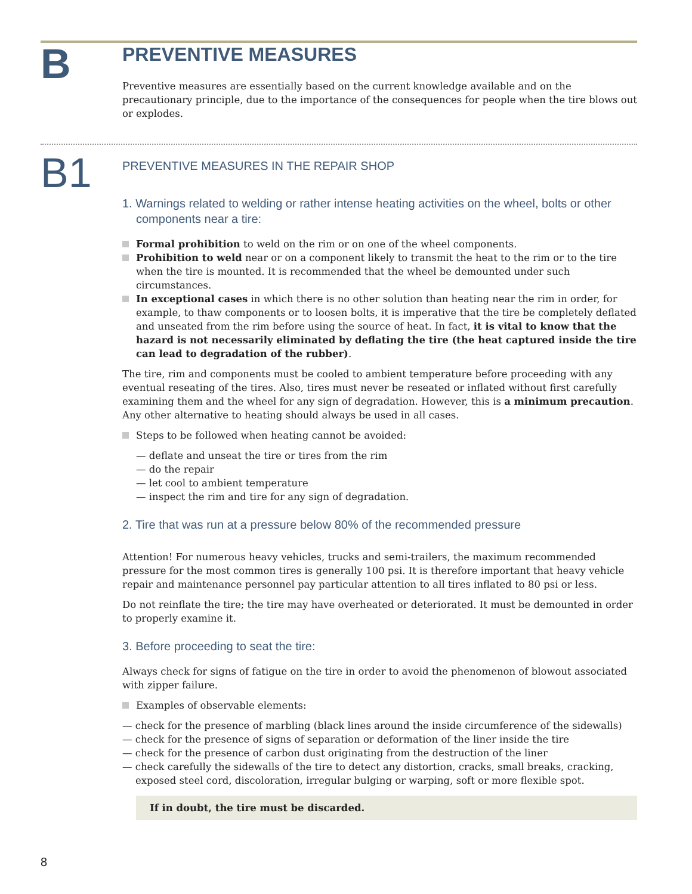B
PREVENTIVE MEASURES
Preventive measures are essentially based on the current knowledge available and on the precautionary principle, due to the importance of the consequences for people when the tire blows out or explodes.
B1
PREVENTIVE MEASURES IN THE REPAIR SHOP
1. Warnings related to welding or rather intense heating activities on the wheel, bolts or other components near a tire:
Formal prohibition to weld on the rim or on one of the wheel components.
Prohibition to weld near or on a component likely to transmit the heat to the rim or to the tire when the tire is mounted. It is recommended that the wheel be demounted under such circumstances.
In exceptional cases in which there is no other solution than heating near the rim in order, for example, to thaw components or to loosen bolts, it is imperative that the tire be completely deflated and unseated from the rim before using the source of heat. In fact, it is vital to know that the hazard is not necessarily eliminated by deflating the tire (the heat captured inside the tire can lead to degradation of the rubber).
The tire, rim and components must be cooled to ambient temperature before proceeding with any eventual reseating of the tires. Also, tires must never be reseated or inflated without first carefully examining them and the wheel for any sign of degradation. However, this is a minimum precaution. Any other alternative to heating should always be used in all cases.
Steps to be followed when heating cannot be avoided:
— deflate and unseat the tire or tires from the rim
— do the repair
— let cool to ambient temperature
— inspect the rim and tire for any sign of degradation.
2. Tire that was run at a pressure below 80% of the recommended pressure
Attention! For numerous heavy vehicles, trucks and semi-trailers, the maximum recommended pressure for the most common tires is generally 100 psi. It is therefore important that heavy vehicle repair and maintenance personnel pay particular attention to all tires inflated to 80 psi or less.
Do not reinflate the tire; the tire may have overheated or deteriorated. It must be demounted in order to properly examine it.
3. Before proceeding to seat the tire:
Always check for signs of fatigue on the tire in order to avoid the phenomenon of blowout associated with zipper failure.
Examples of observable elements:
— check for the presence of marbling (black lines around the inside circumference of the sidewalls)
— check for the presence of signs of separation or deformation of the liner inside the tire
— check for the presence of carbon dust originating from the destruction of the liner
— check carefully the sidewalls of the tire to detect any distortion, cracks, small breaks, cracking, exposed steel cord, discoloration, irregular bulging or warping, soft or more flexible spot.
If in doubt, the tire must be discarded.
8